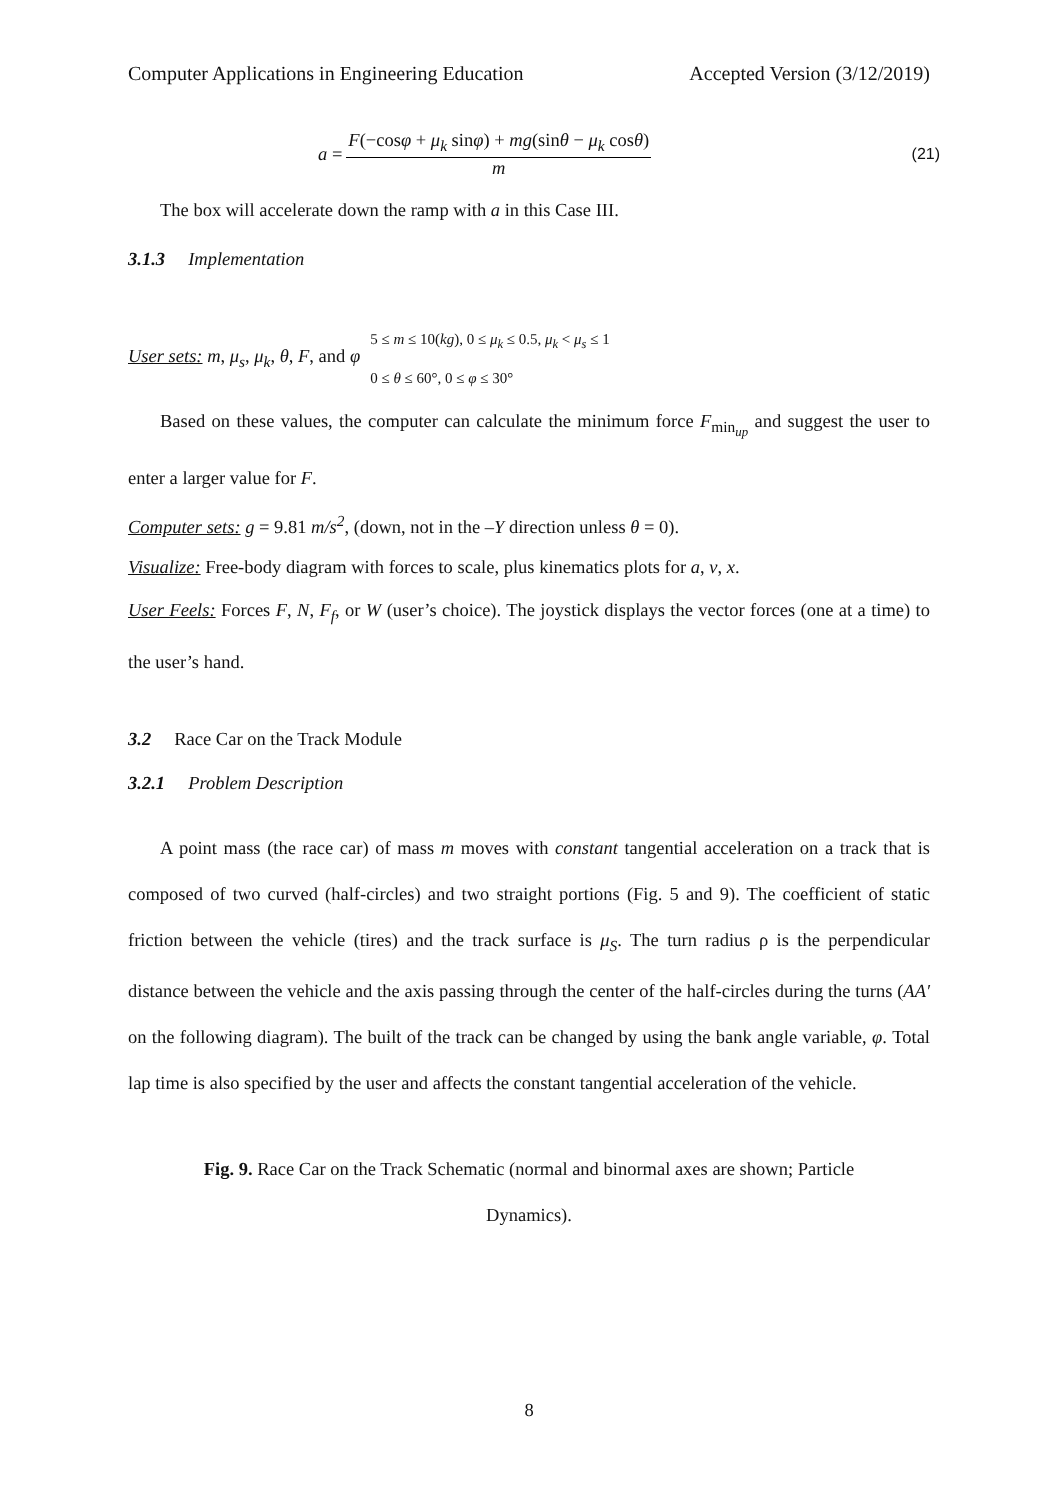Computer Applications in Engineering Education Accepted Version (3/12/2019)
a =
F(−cosφ + μ<sub>k</sub> sinφ) + mg(sinθ − μ<sub>k</sub> cosθ)
m
(21)
The box will accelerate down the ramp with a in this Case III.
3.1.3 Implementation
User sets: m, μ<sub>s</sub>, μ<sub>k</sub>, θ, F, and φ 5 ≤ m ≤ 10(kg), 0 ≤ μ<sub>k</sub> ≤ 0.5, μ<sub>k</sub> < μ<sub>s</sub> ≤ 1
0 ≤ θ ≤ 60°, 0 ≤ φ ≤ 30°
Based on these values, the computer can calculate the minimum force F<sub>min<sub>up</sub></sub> and suggest the user to enter a larger value for F.
Computer sets: g = 9.81 m/s<sup>2</sup>, (down, not in the –Y direction unless θ = 0).
Visualize: Free-body diagram with forces to scale, plus kinematics plots for a, v, x.
User Feels: Forces F, N, F<sub>f</sub>, or W (user’s choice). The joystick displays the vector forces (one at a time) to the user’s hand.
3.2 Race Car on the Track Module
3.2.1 Problem Description
A point mass (the race car) of mass m moves with constant tangential acceleration on a track that is composed of two curved (half-circles) and two straight portions (Fig. 5 and 9). The coefficient of static friction between the vehicle (tires) and the track surface is μ<sub>S</sub>. The turn radius ρ is the perpendicular distance between the vehicle and the axis passing through the center of the half-circles during the turns (AA′ on the following diagram). The built of the track can be changed by using the bank angle variable, φ. Total lap time is also specified by the user and affects the constant tangential acceleration of the vehicle.
Fig. 9. Race Car on the Track Schematic (normal and binormal axes are shown; Particle Dynamics).
8